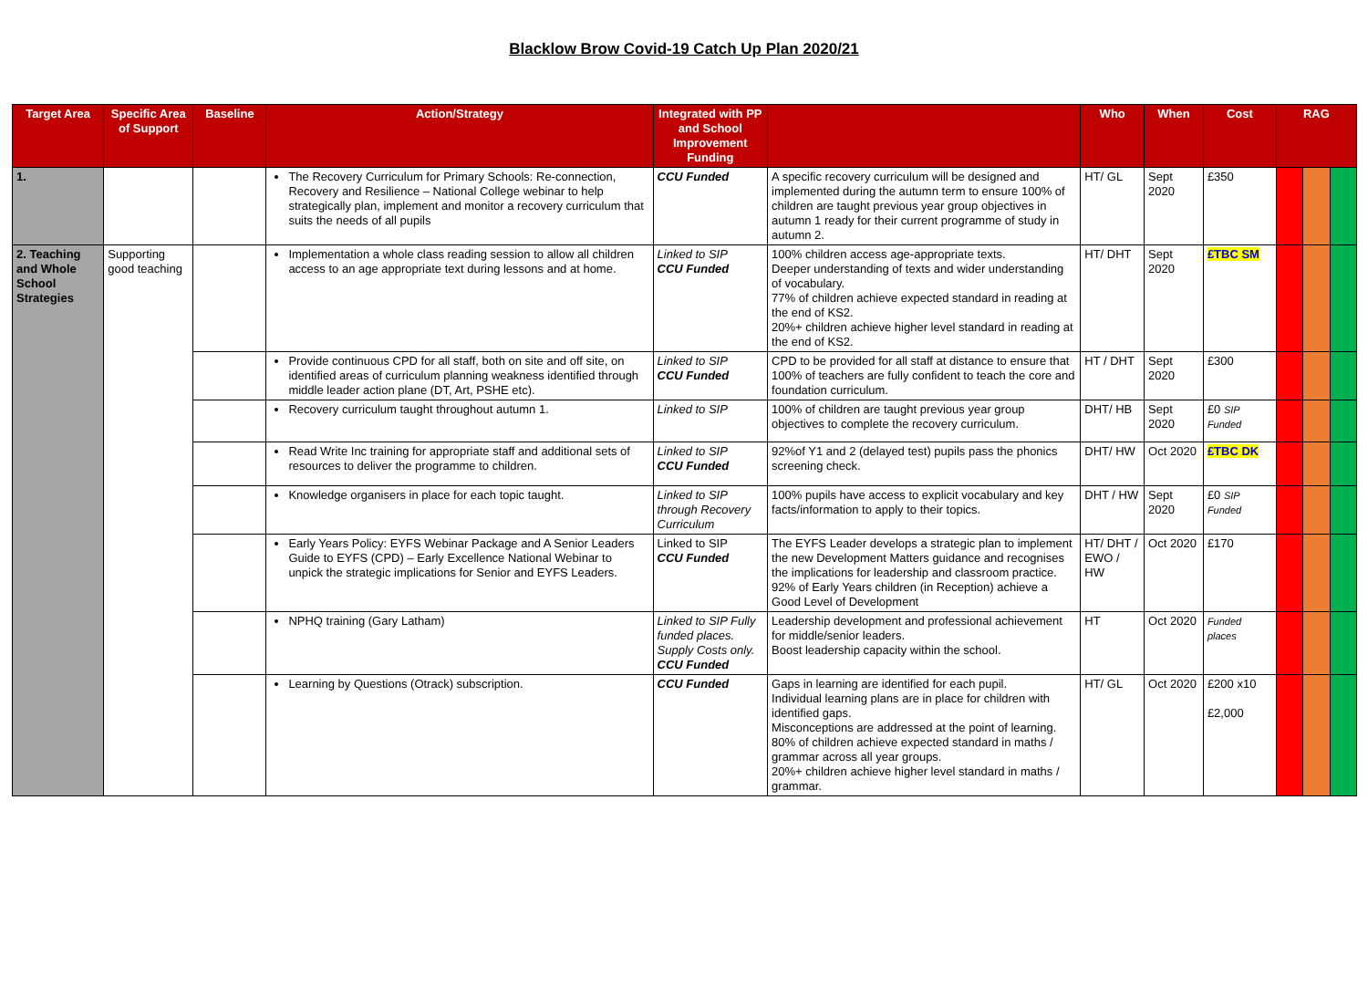Blacklow Brow Covid-19 Catch Up Plan 2020/21
| Target Area | Specific Area of Support | Baseline | Action/Strategy | Integrated with PP and School Improvement Funding | | Who | When | Cost | RAG | | |
| --- | --- | --- | --- | --- | --- | --- | --- | --- | --- | --- | --- |
| 1. | | | The Recovery Curriculum for Primary Schools: Re-connection, Recovery and Resilience – National College webinar to help strategically plan, implement and monitor a recovery curriculum that suits the needs of all pupils | CCU Funded | A specific recovery curriculum will be designed and implemented during the autumn term to ensure 100% of children are taught previous year group objectives in autumn 1 ready for their current programme of study in autumn 2. | HT/ GL | Sept 2020 | £350 | | | |
| 2. Teaching and Whole School Strategies | Supporting good teaching | | Implementation a whole class reading session to allow all children access to an age appropriate text during lessons and at home. | Linked to SIP CCU Funded | 100% children access age-appropriate texts. Deeper understanding of texts and wider understanding of vocabulary. 77% of children achieve expected standard in reading at the end of KS2. 20%+ children achieve higher level standard in reading at the end of KS2. | HT/ DHT | Sept 2020 | £TBC SM | | | |
| | | | Provide continuous CPD for all staff, both on site and off site, on identified areas of curriculum planning weakness identified through middle leader action plane (DT, Art, PSHE etc). | Linked to SIP CCU Funded | CPD to be provided for all staff at distance to ensure that 100% of teachers are fully confident to teach the core and foundation curriculum. | HT / DHT | Sept 2020 | £300 | | | |
| | | | Recovery curriculum taught throughout autumn 1. | Linked to SIP | 100% of children are taught previous year group objectives to complete the recovery curriculum. | DHT/ HB | Sept 2020 | £0 SIP Funded | | | |
| | | | Read Write Inc training for appropriate staff and additional sets of resources to deliver the programme to children. | Linked to SIP CCU Funded | 92%of Y1 and 2 (delayed test) pupils pass the phonics screening check. | DHT/ HW | Oct 2020 | £TBC DK | | | |
| | | | Knowledge organisers in place for each topic taught. | Linked to SIP through Recovery Curriculum | 100% pupils have access to explicit vocabulary and key facts/information to apply to their topics. | DHT / HW | Sept 2020 | £0 SIP Funded | | | |
| | | | Early Years Policy: EYFS Webinar Package and A Senior Leaders Guide to EYFS (CPD) – Early Excellence National Webinar to unpick the strategic implications for Senior and EYFS Leaders. | Linked to SIP CCU Funded | The EYFS Leader develops a strategic plan to implement the new Development Matters guidance and recognises the implications for leadership and classroom practice. 92% of Early Years children (in Reception) achieve a Good Level of Development | HT/ DHT / EWO / HW | Oct 2020 | £170 | | | |
| | | | NPHQ training (Gary Latham) | Linked to SIP Fully funded places. Supply Costs only. CCU Funded | Leadership development and professional achievement for middle/senior leaders. Boost leadership capacity within the school. | HT | Oct 2020 | Funded places | | | |
| | | | Learning by Questions (Otrack) subscription. | CCU Funded | Gaps in learning are identified for each pupil. Individual learning plans are in place for children with identified gaps. Misconceptions are addressed at the point of learning. 80% of children achieve expected standard in maths / grammar across all year groups. 20%+ children achieve higher level standard in maths / grammar. | HT/ GL | Oct 2020 | £200 x10 £2,000 | | | |